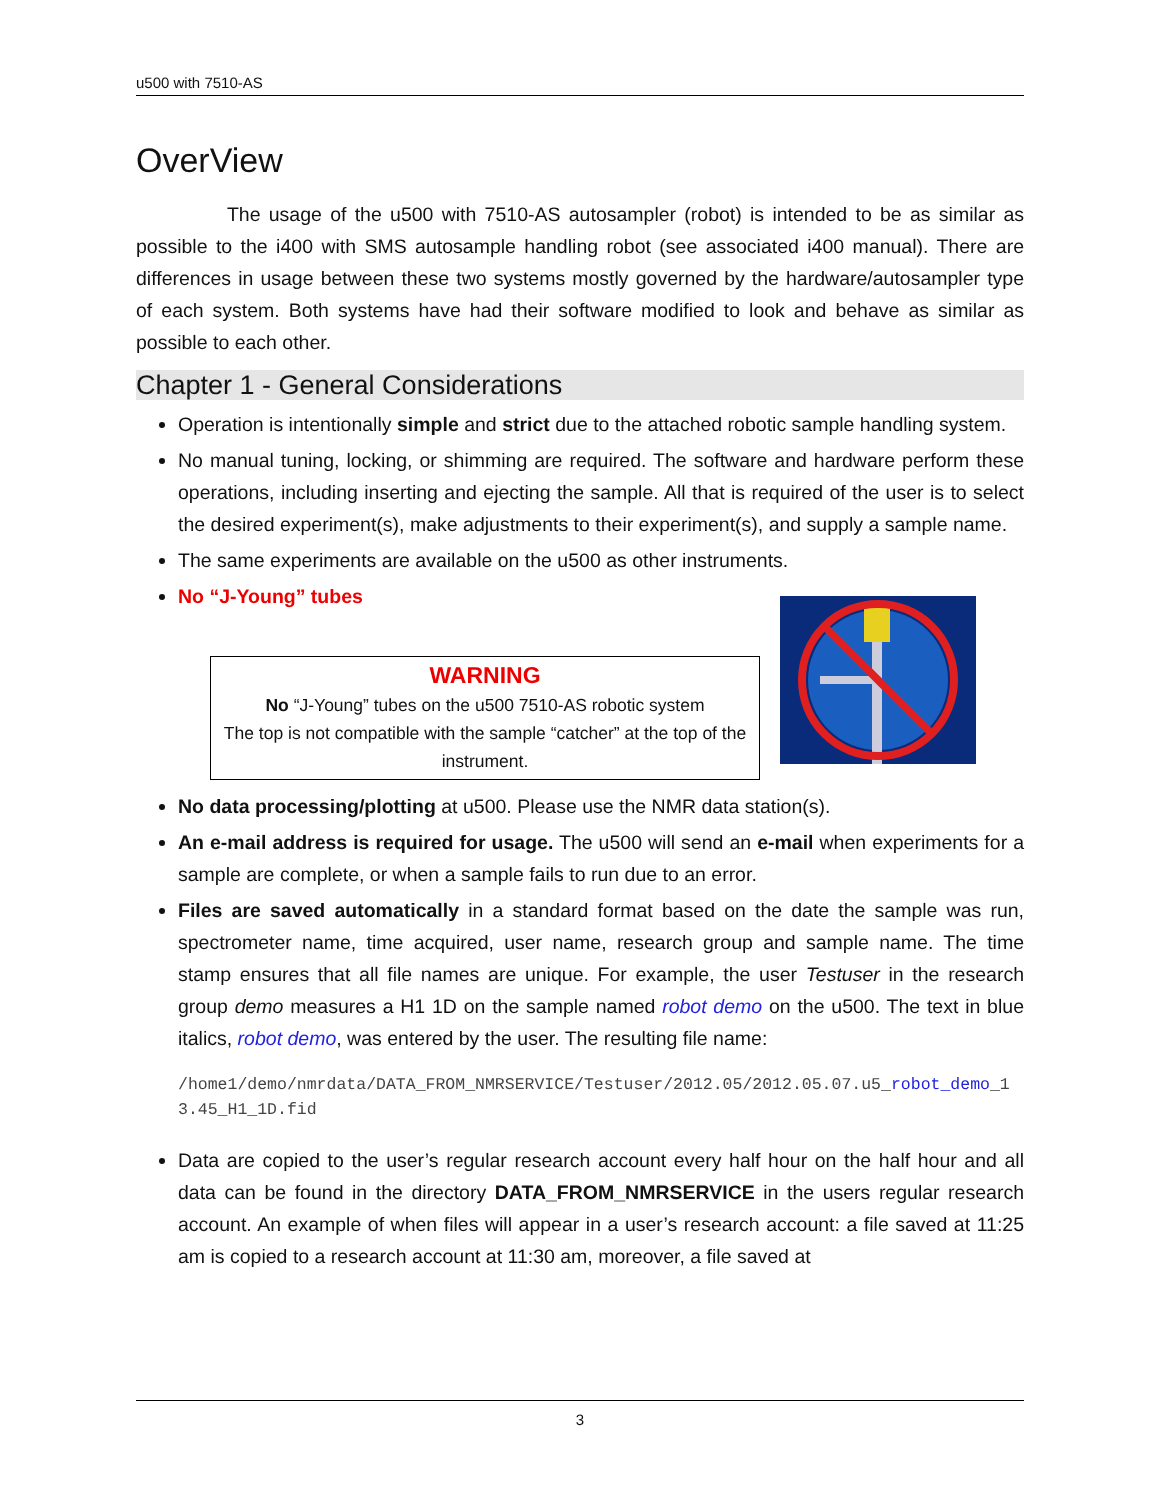u500 with 7510-AS
OverView
The usage of the u500 with 7510-AS autosampler (robot) is intended to be as similar as possible to the i400 with SMS autosample handling robot (see associated i400 manual). There are differences in usage between these two systems mostly governed by the hardware/autosampler type of each system. Both systems have had their software modified to look and behave as similar as possible to each other.
Chapter 1 - General Considerations
Operation is intentionally simple and strict due to the attached robotic sample handling system.
No manual tuning, locking, or shimming are required. The software and hardware perform these operations, including inserting and ejecting the sample. All that is required of the user is to select the desired experiment(s), make adjustments to their experiment(s), and supply a sample name.
The same experiments are available on the u500 as other instruments.
No “J-Young” tubes
WARNING
No “J-Young” tubes on the u500 7510-AS robotic system
The top is not compatible with the sample “catcher” at the top of the instrument.
No data processing/plotting at u500. Please use the NMR data station(s).
An e-mail address is required for usage. The u500 will send an e-mail when experiments for a sample are complete, or when a sample fails to run due to an error.
Files are saved automatically in a standard format based on the date the sample was run, spectrometer name, time acquired, user name, research group and sample name. The time stamp ensures that all file names are unique. For example, the user Testuser in the research group demo measures a H1 1D on the sample named robot demo on the u500. The text in blue italics, robot demo, was entered by the user. The resulting file name:
/home1/demo/nmrdata/DATA_FROM_NMRSERVICE/Testuser/2012.05/2012.05.07.u5_robot_demo_13.45_H1_1D.fid
Data are copied to the user’s regular research account every half hour on the half hour and all data can be found in the directory DATA_FROM_NMRSERVICE in the users regular research account. An example of when files will appear in a user’s research account: a file saved at 11:25 am is copied to a research account at 11:30 am, moreover, a file saved at
3